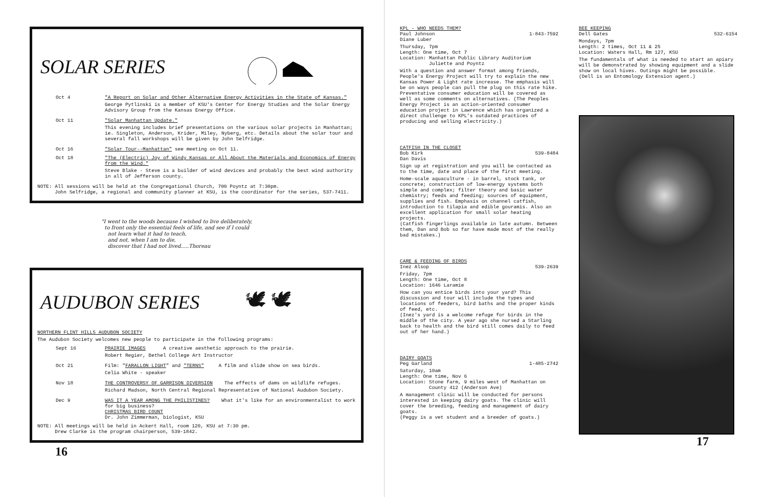SOLAR SERIES
Oct 4 "A Report on Solar and Other Alternative Energy Activities in the State of Kansas."
George Pytlinski is a member of KSU's Center for Energy Studies and the Solar Energy Advisory Group from the Kansas Energy Office.
Oct 11 "Solar Manhattan Update."
This evening includes brief presentations on the various solar projects in Manhattan; ie. Singleton, Anderson, Krider, Miley, Nyberg, etc. Details about the solar tour and several fall workshops will be given by John Selfridge.
Oct 16 "Solar Tour--Manhattan" see meeting on Oct 11.
Oct 18 "The (Electric) Joy of Windy Kansas or All About the Materials and Economics of Energy from the Wind."
Steve Blake - Steve is a builder of wind devices and probably the best wind authority in all of Jefferson county.
NOTE: All sessions will be held at the Congregational Church, 700 Poyntz at 7:30pm.
John Selfridge, a regional and community planner at KSU, is the coordinator for the series, 537-7411.
"I went to the woods because I wished to live deliberately,
to front only the essential feels of life, and see if I could
not learn what it had to teach,
and not, when I am to die,
discover that I had not lived.....Thoreau
AUDUBON SERIES 🕊 🕊
NORTHERN FLINT HILLS AUDUBON SOCIETY
The Audubon Society welcomes new people to participate in the following programs:
Sept 16 PRAIRIE IMAGES A creative aesthetic approach to the prairie.
Robert Regier, Bethel College Art Instructor
Oct 21 Film: "FARALLON LIGHT" and "TERNS" A film and slide show on sea birds.
Celia White - speaker
Nov 18 THE CONTROVERSY OF GARRISON DIVERSION The effects of dams on wildlife refuges.
Richard Madson, North Central Regional Representative of National Audubon Society.
Dec 9 WAS IT A YEAR AMONG THE PHILISTINES? What it's like for an environmentalist to work for big business?
CHRISTMAS BIRD COUNT
Dr. John Zimmerman, biologist, KSU
NOTE: All meetings will be held in Ackert Hall, room 120, KSU at 7:30 pm.
Drew Clarke is the program chairperson, 539-1842.
16
KPL - WHO NEEDS THEM?
Paul Johnson
Diane Luber 1-843-7592
Thursday, 7pm
Length: One time, Oct 7
Location: Manhattan Public Library Auditorium
Juliette and Poyntz
With a question and answer format among friends, People's Energy Project will try to explain the new Kansas Power & Light rate increase. The emphasis will be on ways people can pull the plug on this rate hike. Preventative consumer education will be covered as well as some comments on alternatives. (The Peoples Energy Project is an action-oriented consumer education project in Lawrence which has organized a direct challenge to KPL's outdated practices of producing and selling electricity.)
CATFISH IN THE CLOSET
Bob Kirk
Dan Davis 539-8484
Sign up at registration and you will be contacted as to the time, date and place of the first meeting.
Home-scale aquaculture - in barrel, stock tank, or concrete; construction of low-energy systems both simple and complex; filter theory and basic water chemistry; feeds and feeding; sources of equipment, supplies and fish. Emphasis on channel catfish, introduction to tilapia and edible gouramis. Also an excellent application for small solar heating projects.
(Catfish fingerlings available in late autumn. Between them, Dan and Bob so far have made most of the really bad mistakes.)
CARE & FEEDING OF BIRDS
Inez Alsop 539-2639
Friday, 7pm
Length: One time, Oct 8
Location: 1646 Laramie
How can you entice birds into your yard? This discussion and tour will include the types and locations of feeders, bird baths and the proper kinds of feed, etc.
(Inez's yard is a welcome refuge for birds in the middle of the city. A year ago she nursed a Starling back to health and the bird still comes daily to feed out of her hand.)
DAIRY GOATS
Peg Garland 1-485-2742
Saturday, 10am
Length: One time, Nov 6
Location: Stone farm, 9 miles west of Manhattan on
County 412 (Anderson Ave)
A management clinic will be conducted for persons interested in keeping dairy goats. The clinic will cover the breeding, feeding and management of dairy goats.
(Peggy is a vet student and a breeder of goats.)
BEE KEEPING
Dell Gates 532-6154
Mondays, 7pm
Length: 2 times, Oct 11 & 25
Location: Waters Hall, Rm 127, KSU
The fundamentals of what is needed to start an apiary will be demonstrated by showing equipment and a slide show on local hives. Outings might be possible.
(Dell is an Entomology Extension agent.)
17